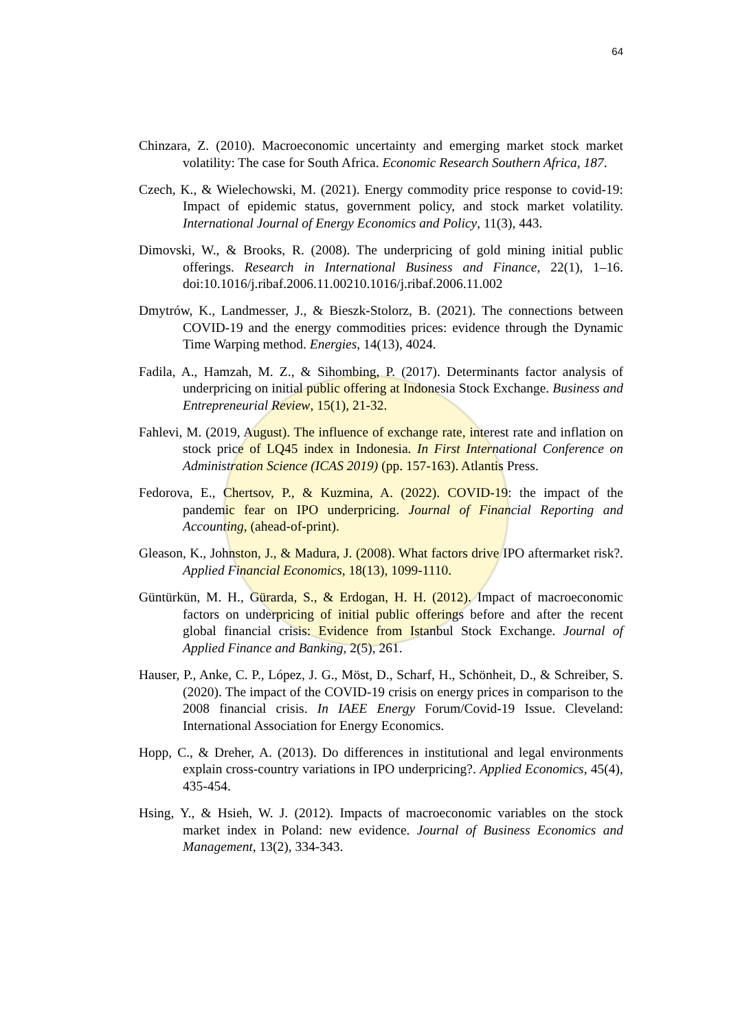64
Chinzara, Z. (2010). Macroeconomic uncertainty and emerging market stock market volatility: The case for South Africa. Economic Research Southern Africa, 187.
Czech, K., & Wielechowski, M. (2021). Energy commodity price response to covid-19: Impact of epidemic status, government policy, and stock market volatility. International Journal of Energy Economics and Policy, 11(3), 443.
Dimovski, W., & Brooks, R. (2008). The underpricing of gold mining initial public offerings. Research in International Business and Finance, 22(1), 1–16. doi:10.1016/j.ribaf.2006.11.00210.1016/j.ribaf.2006.11.002
Dmytrów, K., Landmesser, J., & Bieszk-Stolorz, B. (2021). The connections between COVID-19 and the energy commodities prices: evidence through the Dynamic Time Warping method. Energies, 14(13), 4024.
Fadila, A., Hamzah, M. Z., & Sihombing, P. (2017). Determinants factor analysis of underpricing on initial public offering at Indonesia Stock Exchange. Business and Entrepreneurial Review, 15(1), 21-32.
Fahlevi, M. (2019, August). The influence of exchange rate, interest rate and inflation on stock price of LQ45 index in Indonesia. In First International Conference on Administration Science (ICAS 2019) (pp. 157-163). Atlantis Press.
Fedorova, E., Chertsov, P., & Kuzmina, A. (2022). COVID-19: the impact of the pandemic fear on IPO underpricing. Journal of Financial Reporting and Accounting, (ahead-of-print).
Gleason, K., Johnston, J., & Madura, J. (2008). What factors drive IPO aftermarket risk?. Applied Financial Economics, 18(13), 1099-1110.
Güntürkün, M. H., Gürarda, S., & Erdogan, H. H. (2012). Impact of macroeconomic factors on underpricing of initial public offerings before and after the recent global financial crisis: Evidence from Istanbul Stock Exchange. Journal of Applied Finance and Banking, 2(5), 261.
Hauser, P., Anke, C. P., López, J. G., Möst, D., Scharf, H., Schönheit, D., & Schreiber, S. (2020). The impact of the COVID-19 crisis on energy prices in comparison to the 2008 financial crisis. In IAEE Energy Forum/Covid-19 Issue. Cleveland: International Association for Energy Economics.
Hopp, C., & Dreher, A. (2013). Do differences in institutional and legal environments explain cross-country variations in IPO underpricing?. Applied Economics, 45(4), 435-454.
Hsing, Y., & Hsieh, W. J. (2012). Impacts of macroeconomic variables on the stock market index in Poland: new evidence. Journal of Business Economics and Management, 13(2), 334-343.